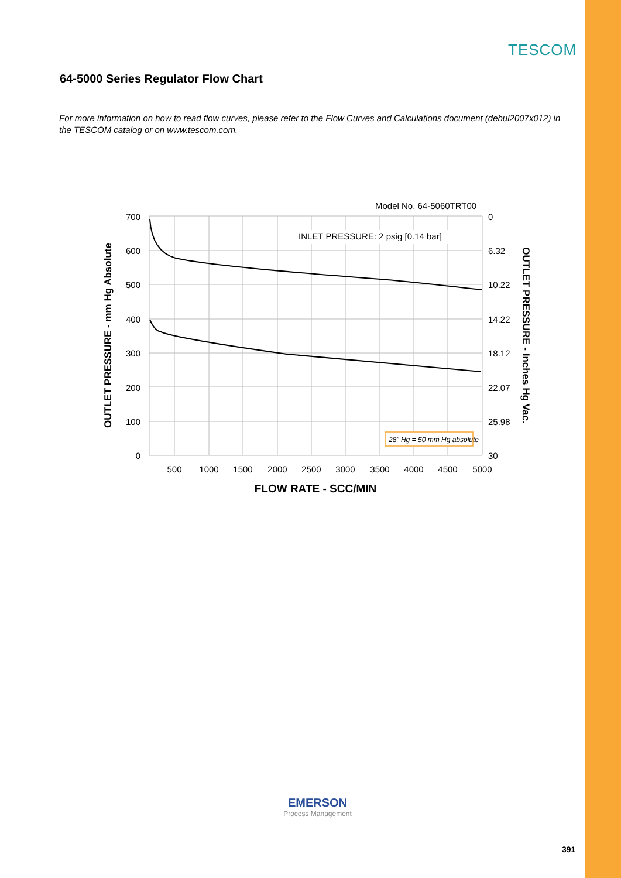TESCOM
64-5000 Series Regulator Flow Chart
For more information on how to read flow curves, please refer to the Flow Curves and Calculations document (debul2007x012) in the TESCOM catalog or on www.tescom.com.
Model No. 64-5060TRT00
INLET PRESSURE: 2 psig [0.14 bar]
28" Hg = 50 mm Hg absolute
700
600
500
400
300
200
100
0
0
6.32
10.22
14.22
18.12
22.07
25.98
30
500
1000
1500
2000
2500
3000
3500
4000
4500
5000
FLOW RATE - SCC/MIN
OUTLET PRESSURE - mm Hg Absolute
OUTLET PRESSURE - Inches Hg Vac.
EMERSON
Process Management
391